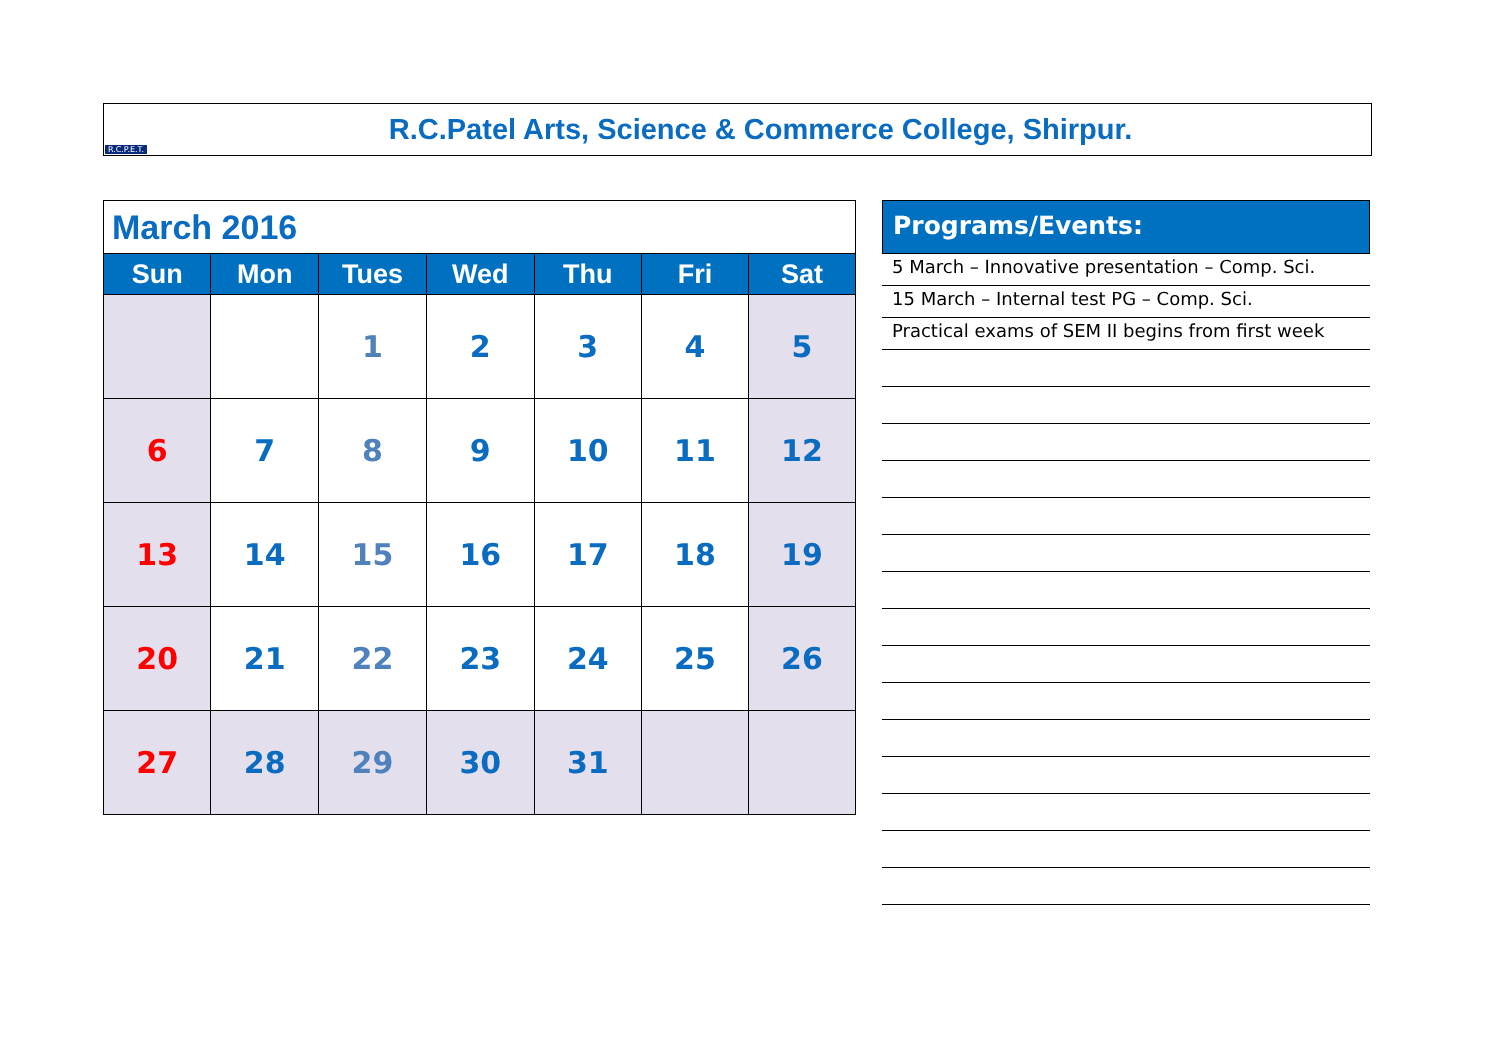R.C.P.E.T.
R.C.Patel Arts, Science & Commerce College, Shirpur.
| March 2016 | | | | | | |
| Sun | Mon | Tues | Wed | Thu | Fri | Sat |
| | | 1 | 2 | 3 | 4 | 5 |
| 6 | 7 | 8 | 9 | 10 | 11 | 12 |
| 13 | 14 | 15 | 16 | 17 | 18 | 19 |
| 20 | 21 | 22 | 23 | 24 | 25 | 26 |
| 27 | 28 | 29 | 30 | 31 | | |
Programs/Events:
5 March – Innovative presentation – Comp. Sci.
15 March – Internal test PG – Comp. Sci.
Practical exams of SEM II begins from first week